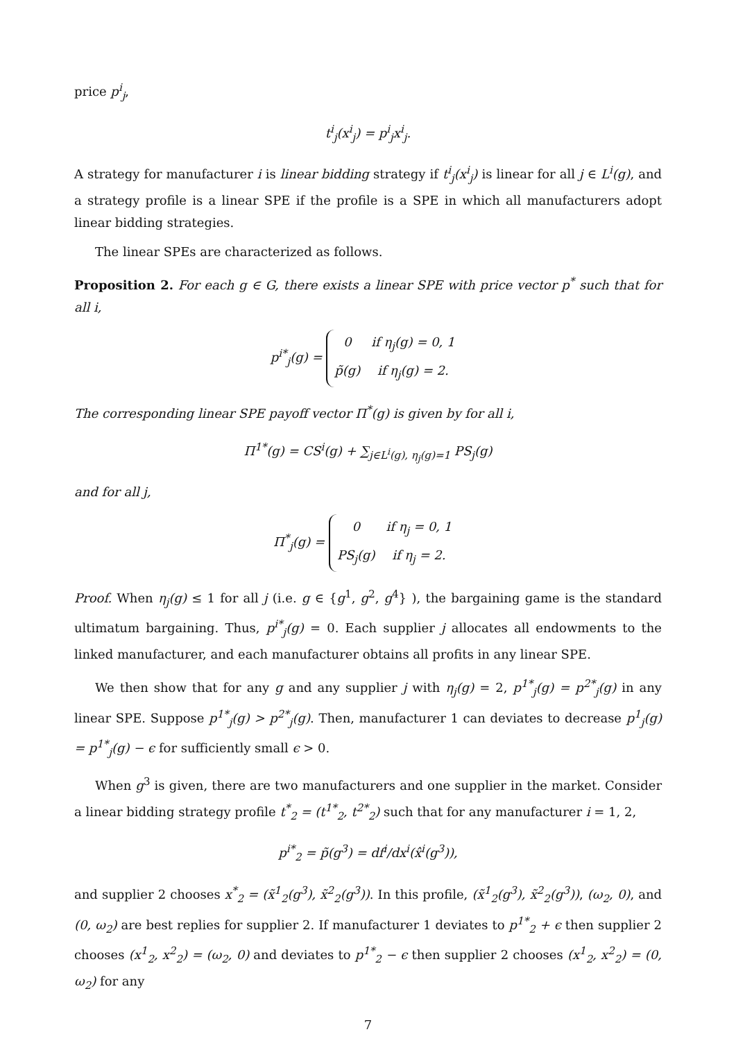price p<sup>i</sup><sub>j</sub>,
t<sup>i</sup><sub>j</sub>(x<sup>i</sup><sub>j</sub>) = p<sup>i</sup><sub>j</sub>x<sup>i</sup><sub>j</sub>.
A strategy for manufacturer i is linear bidding strategy if t<sup>i</sup><sub>j</sub>(x<sup>i</sup><sub>j</sub>) is linear for all j ∈ L<sup>i</sup>(g), and a strategy profile is a linear SPE if the profile is a SPE in which all manufacturers adopt linear bidding strategies.
The linear SPEs are characterized as follows.
Proposition 2. For each g ∈ G, there exists a linear SPE with price vector p<sup>*</sup> such that for all i,
p<sup>i*</sup><sub>j</sub>(g) =
0
if η<sub>j</sub>(g) = 0, 1
p̃(g)
if η<sub>j</sub>(g) = 2.
The corresponding linear SPE payoff vector Π<sup>*</sup>(g) is given by for all i,
Π<sup>1*</sup>(g) = CS<sup>i</sup>(g) + ∑<sub>j∈L<sup>i</sup>(g), η<sub>j</sub>(g)=1</sub> PS<sub>j</sub>(g)
and for all j,
Π<sup>*</sup><sub>j</sub>(g) =
0
if η<sub>j</sub> = 0, 1
PS<sub>j</sub>(g)
if η<sub>j</sub> = 2.
Proof. When η<sub>j</sub>(g) ≤ 1 for all j (i.e. g ∈ {g<sup>1</sup>, g<sup>2</sup>, g<sup>4</sup>} ), the bargaining game is the standard ultimatum bargaining. Thus, p<sup>i*</sup><sub>j</sub>(g) = 0. Each supplier j allocates all endowments to the linked manufacturer, and each manufacturer obtains all profits in any linear SPE.
We then show that for any g and any supplier j with η<sub>j</sub>(g) = 2, p<sup>1*</sup><sub>j</sub>(g) = p<sup>2*</sup><sub>j</sub>(g) in any linear SPE. Suppose p<sup>1*</sup><sub>j</sub>(g) > p<sup>2*</sup><sub>j</sub>(g). Then, manufacturer 1 can deviates to decrease p<sup>1</sup><sub>j</sub>(g) = p<sup>1*</sup><sub>j</sub>(g) − ϵ for sufficiently small ϵ > 0.
When g<sup>3</sup> is given, there are two manufacturers and one supplier in the market. Consider a linear bidding strategy profile t<sup>*</sup><sub>2</sub> = (t<sup>1*</sup><sub>2</sub>, t<sup>2*</sup><sub>2</sub>) such that for any manufacturer i = 1, 2,
p<sup>i*</sup><sub>2</sub> = p̃(g<sup>3</sup>) = df<sup>i</sup>/dx<sup>i</sup>(x̂<sup>i</sup>(g<sup>3</sup>)),
and supplier 2 chooses x<sup>*</sup><sub>2</sub> = (x̃<sup>1</sup><sub>2</sub>(g<sup>3</sup>), x̃<sup>2</sup><sub>2</sub>(g<sup>3</sup>)). In this profile, (x̃<sup>1</sup><sub>2</sub>(g<sup>3</sup>), x̃<sup>2</sup><sub>2</sub>(g<sup>3</sup>)), (ω<sub>2</sub>, 0), and (0, ω<sub>2</sub>) are best replies for supplier 2. If manufacturer 1 deviates to p<sup>1*</sup><sub>2</sub> + ϵ then supplier 2 chooses (x<sup>1</sup><sub>2</sub>, x<sup>2</sup><sub>2</sub>) = (ω<sub>2</sub>, 0) and deviates to p<sup>1*</sup><sub>2</sub> − ϵ then supplier 2 chooses (x<sup>1</sup><sub>2</sub>, x<sup>2</sup><sub>2</sub>) = (0, ω<sub>2</sub>) for any
7